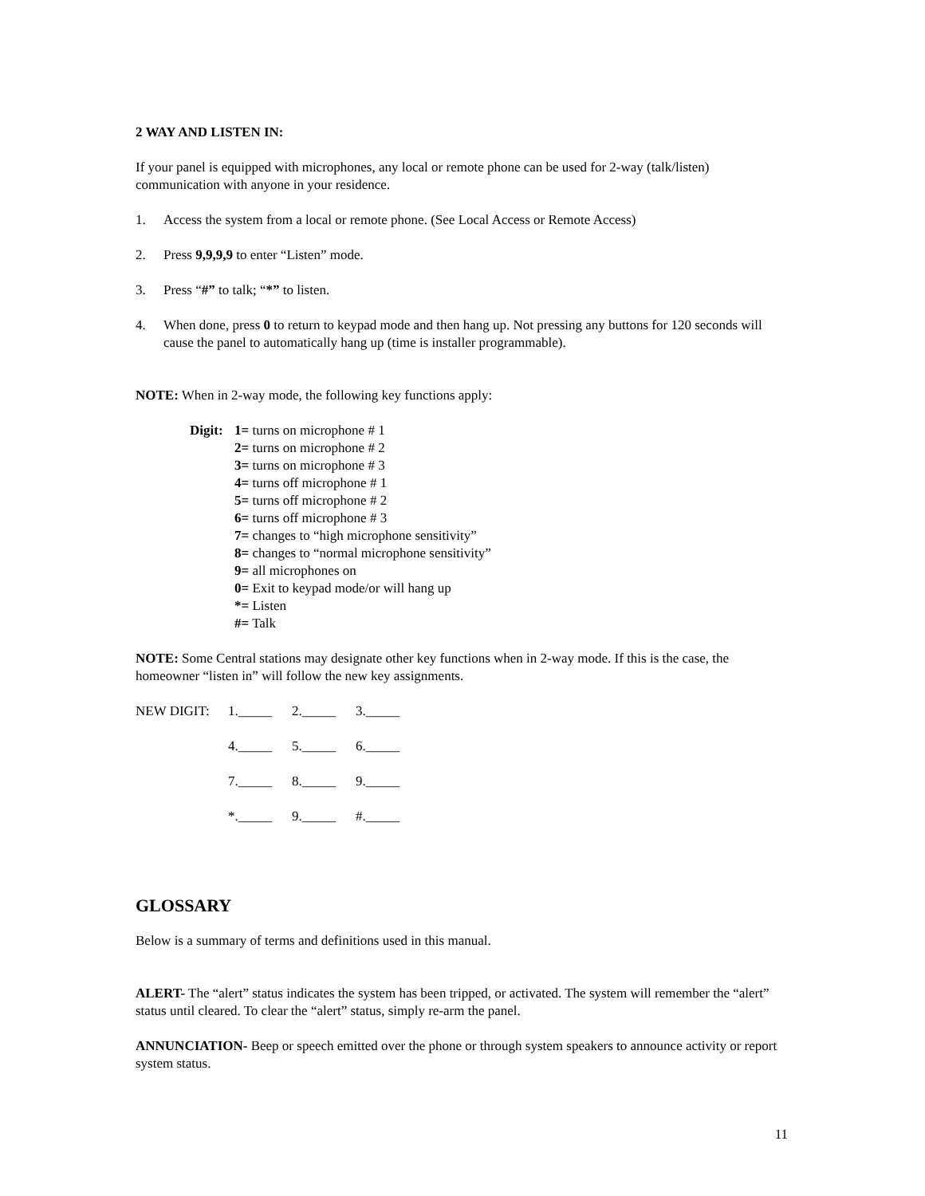2 WAY AND LISTEN IN:
If your panel is equipped with microphones, any local or remote phone can be used for 2-way (talk/listen) communication with anyone in your residence.
1. Access the system from a local or remote phone. (See Local Access or Remote Access)
2. Press 9,9,9,9 to enter “Listen” mode.
3. Press “#” to talk; “*” to listen.
4. When done, press 0 to return to keypad mode and then hang up. Not pressing any buttons for 120 seconds will cause the panel to automatically hang up (time is installer programmable).
NOTE: When in 2-way mode, the following key functions apply:
Digit:
1= turns on microphone # 1
2= turns on microphone # 2
3= turns on microphone # 3
4= turns off microphone # 1
5= turns off microphone # 2
6= turns off microphone # 3
7= changes to “high microphone sensitivity”
8= changes to “normal microphone sensitivity”
9= all microphones on
0= Exit to keypad mode/or will hang up
*= Listen
#= Talk
NOTE: Some Central stations may designate other key functions when in 2-way mode. If this is the case, the homeowner “listen in” will follow the new key assignments.
NEW DIGIT: 1._____ 2._____ 3._____
4._____ 5._____ 6._____
7._____ 8._____ 9._____
*._____ 9._____ #._____
GLOSSARY
Below is a summary of terms and definitions used in this manual.
ALERT- The “alert” status indicates the system has been tripped, or activated. The system will remember the “alert” status until cleared. To clear the “alert” status, simply re-arm the panel.
ANNUNCIATION- Beep or speech emitted over the phone or through system speakers to announce activity or report system status.
11